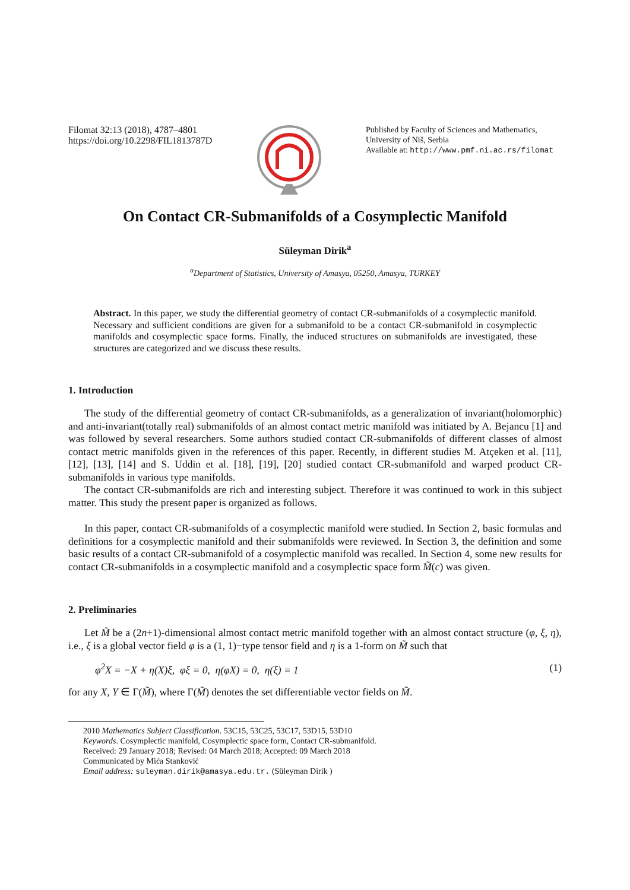Filomat 32:13 (2018), 4787–4801
https://doi.org/10.2298/FIL1813787D
Published by Faculty of Sciences and Mathematics,
University of Niš, Serbia
Available at: http://www.pmf.ni.ac.rs/filomat
On Contact CR-Submanifolds of a Cosymplectic Manifold
Süleyman Dirik<sup>a</sup>
<sup>a</sup> Department of Statistics, University of Amasya, 05250, Amasya, TURKEY
Abstract. In this paper, we study the differential geometry of contact CR-submanifolds of a cosymplectic manifold. Necessary and sufficient conditions are given for a submanifold to be a contact CR-submanifold in cosymplectic manifolds and cosymplectic space forms. Finally, the induced structures on submanifolds are investigated, these structures are categorized and we discuss these results.
1. Introduction
The study of the differential geometry of contact CR-submanifolds, as a generalization of invariant(holomorphic) and anti-invariant(totally real) submanifolds of an almost contact metric manifold was initiated by A. Bejancu [1] and was followed by several researchers. Some authors studied contact CR-submanifolds of different classes of almost contact metric manifolds given in the references of this paper. Recently, in different studies M. Atçeken et al. [11], [12], [13], [14] and S. Uddin et al. [18], [19], [20] studied contact CR-submanifold and warped product CR-submanifolds in various type manifolds.
The contact CR-submanifolds are rich and interesting subject. Therefore it was continued to work in this subject matter. This study the present paper is organized as follows.
In this paper, contact CR-submanifolds of a cosymplectic manifold were studied. In Section 2, basic formulas and definitions for a cosymplectic manifold and their submanifolds were reviewed. In Section 3, the definition and some basic results of a contact CR-submanifold of a cosymplectic manifold was recalled. In Section 4, some new results for contact CR-submanifolds in a cosymplectic manifold and a cosymplectic space form M̃(c) was given.
2. Preliminaries
Let M̃ be a (2n+1)-dimensional almost contact metric manifold together with an almost contact structure (φ, ξ, η), i.e., ξ is a global vector field φ is a (1, 1)−type tensor field and η is a 1-form on M̃ such that
φ<sup>2</sup>X = −X + η(X)ξ, φξ = 0, η(φX) = 0, η(ξ) = 1 (1)
for any X, Y ∈ Γ(M̃), where Γ(M̃) denotes the set differentiable vector fields on M̃.
2010 Mathematics Subject Classification. 53C15, 53C25, 53C17, 53D15, 53D10
Keywords. Cosymplectic manifold, Cosymplectic space form, Contact CR-submanifold.
Received: 29 January 2018; Revised: 04 March 2018; Accepted: 09 March 2018
Communicated by Mića Stanković
Email address: suleyman.dirik@amasya.edu.tr. (Süleyman Dirik )